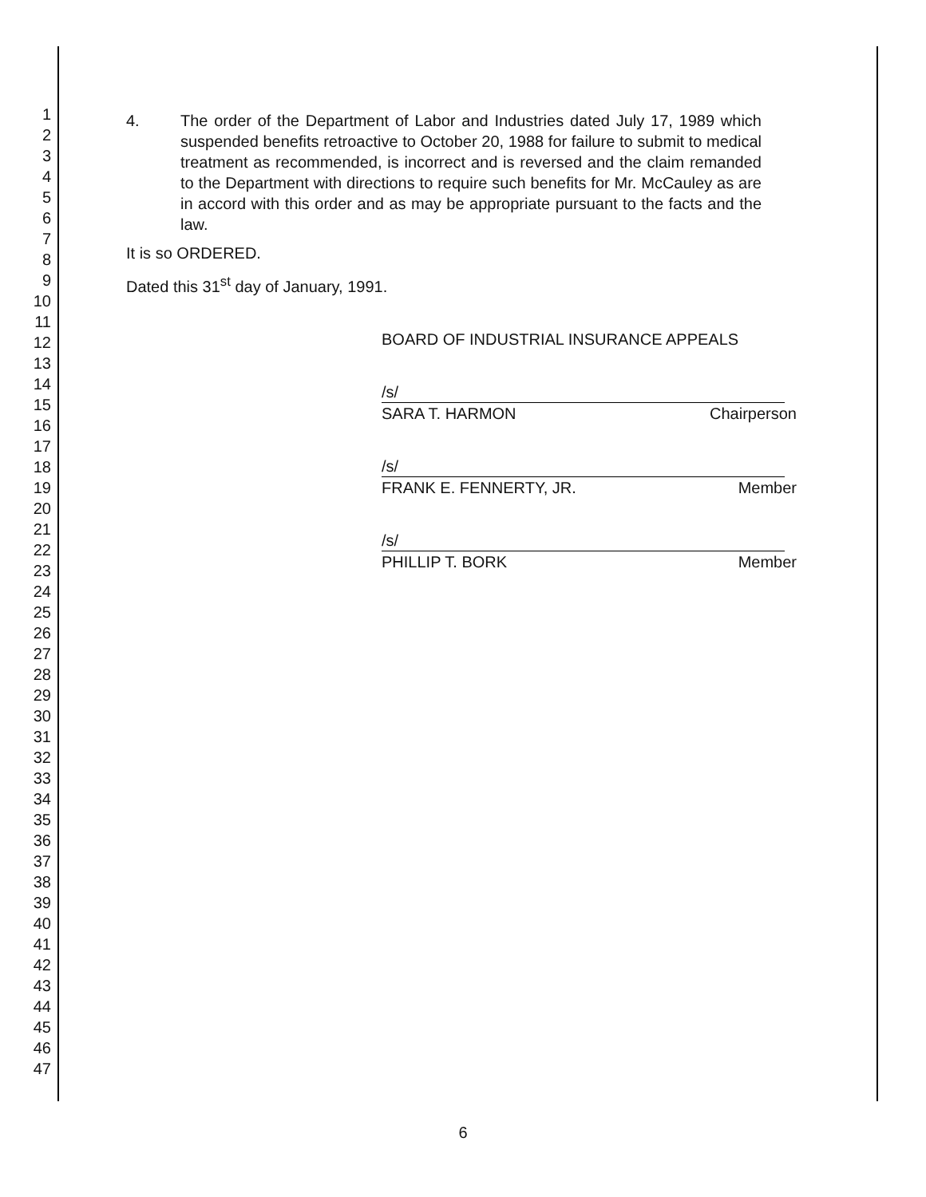1
2
3
4
5
6
7
8
9
10
11
12
13
14
15
16
17
18
19
20
21
22
23
24
25
26
27
28
29
30
31
32
33
34
35
36
37
38
39
40
41
42
43
44
45
46
47
4. The order of the Department of Labor and Industries dated July 17, 1989 which suspended benefits retroactive to October 20, 1988 for failure to submit to medical treatment as recommended, is incorrect and is reversed and the claim remanded to the Department with directions to require such benefits for Mr. McCauley as are in accord with this order and as may be appropriate pursuant to the facts and the law.
It is so ORDERED.
Dated this 31<sup>st</sup> day of January, 1991.
BOARD OF INDUSTRIAL INSURANCE APPEALS
/s/
SARA T. HARMON Chairperson
/s/
FRANK E. FENNERTY, JR. Member
/s/
PHILLIP T. BORK Member
6